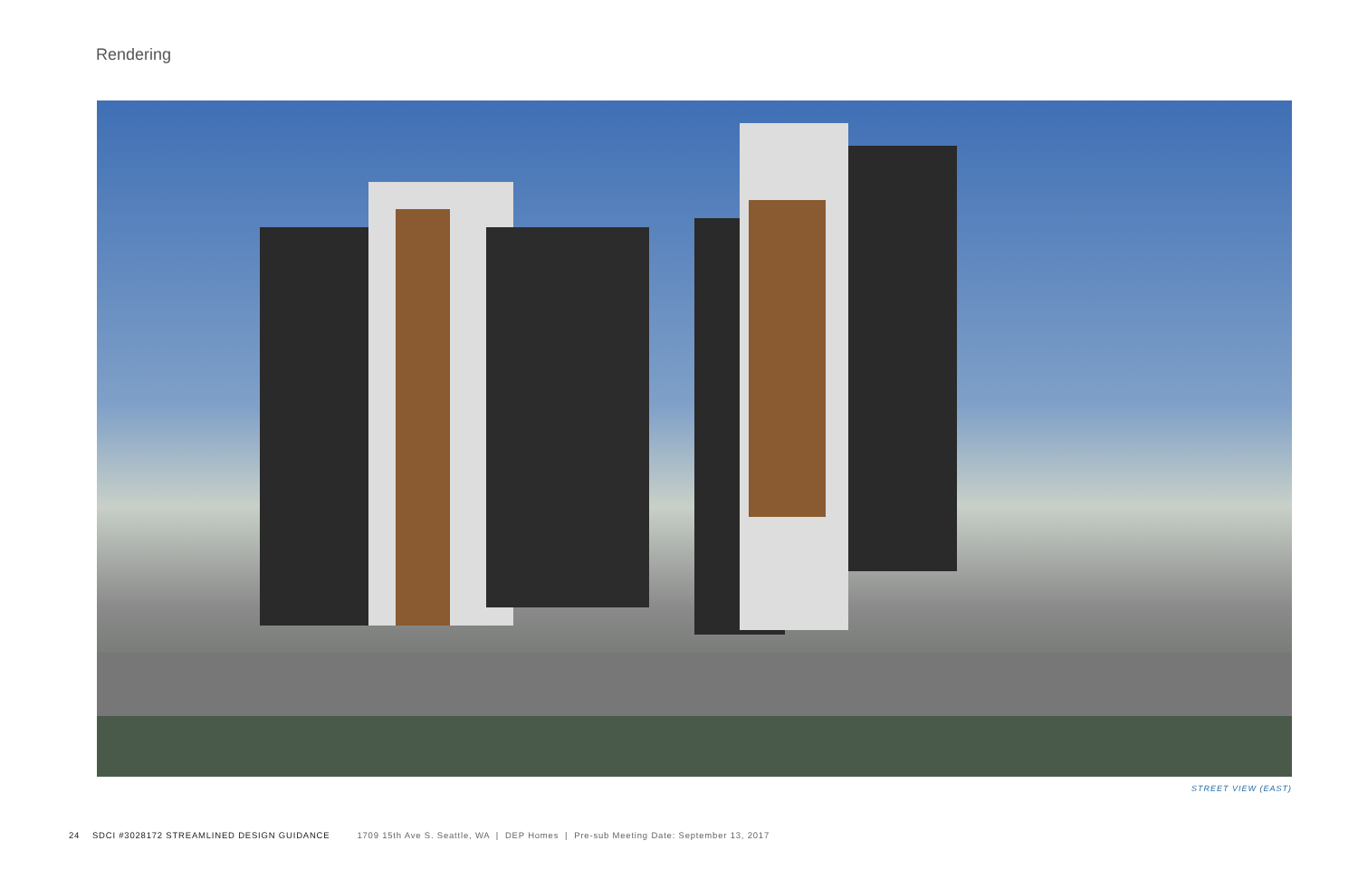Rendering
STREET VIEW (EAST)
24 SDCI #3028172 STREAMLINED DESIGN GUIDANCE 1709 15th Ave S. Seattle, WA | DEP Homes | Pre-sub Meeting Date: September 13, 2017